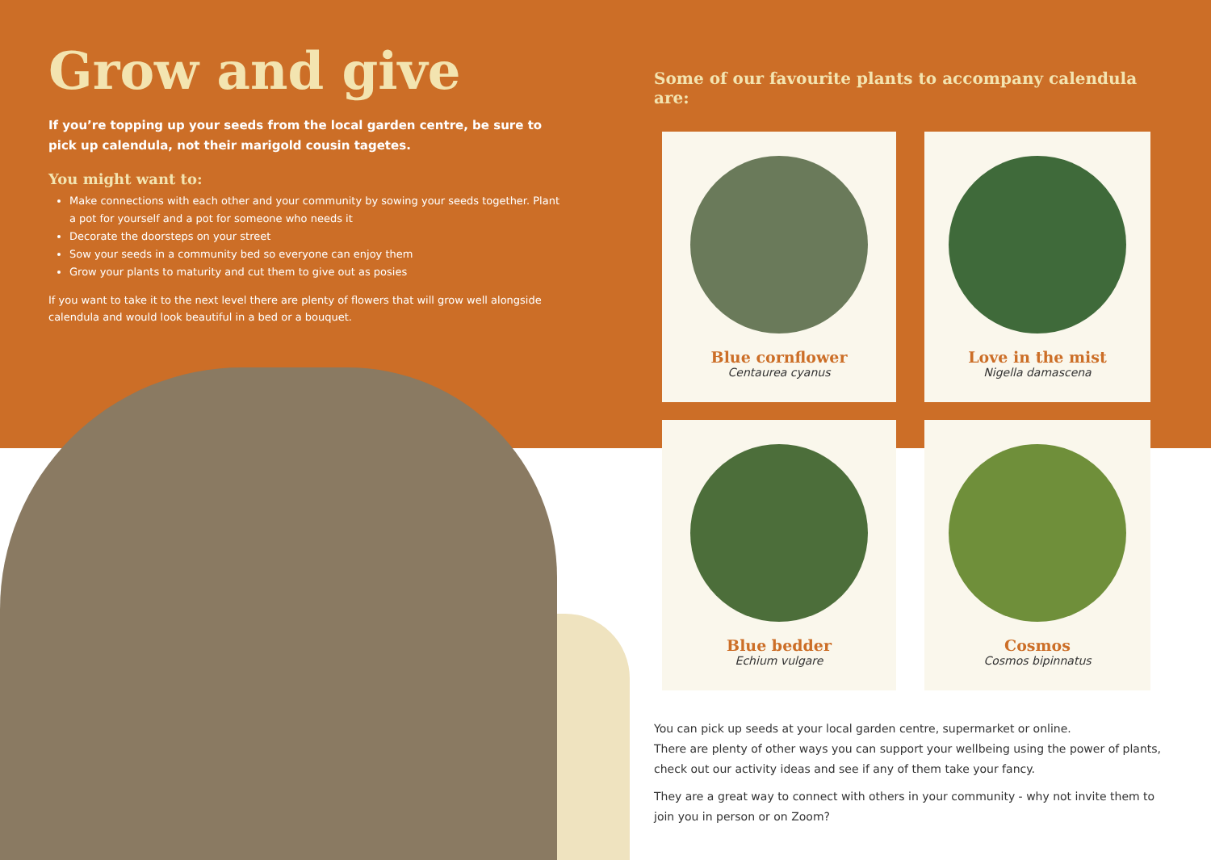Grow and give
If you’re topping up your seeds from the local garden centre, be sure to pick up calendula, not their marigold cousin tagetes.
You might want to:
Make connections with each other and your community by sowing your seeds together. Plant a pot for yourself and a pot for someone who needs it
Decorate the doorsteps on your street
Sow your seeds in a community bed so everyone can enjoy them
Grow your plants to maturity and cut them to give out as posies
If you want to take it to the next level there are plenty of flowers that will grow well alongside calendula and would look beautiful in a bed or a bouquet.
Some of our favourite plants to accompany calendula are:
Blue cornflower
Centaurea cyanus
Love in the mist
Nigella damascena
Blue bedder
Echium vulgare
Cosmos
Cosmos bipinnatus
You can pick up seeds at your local garden centre, supermarket or online.
There are plenty of other ways you can support your wellbeing using the power of plants, check out our activity ideas and see if any of them take your fancy.
They are a great way to connect with others in your community - why not invite them to join you in person or on Zoom?